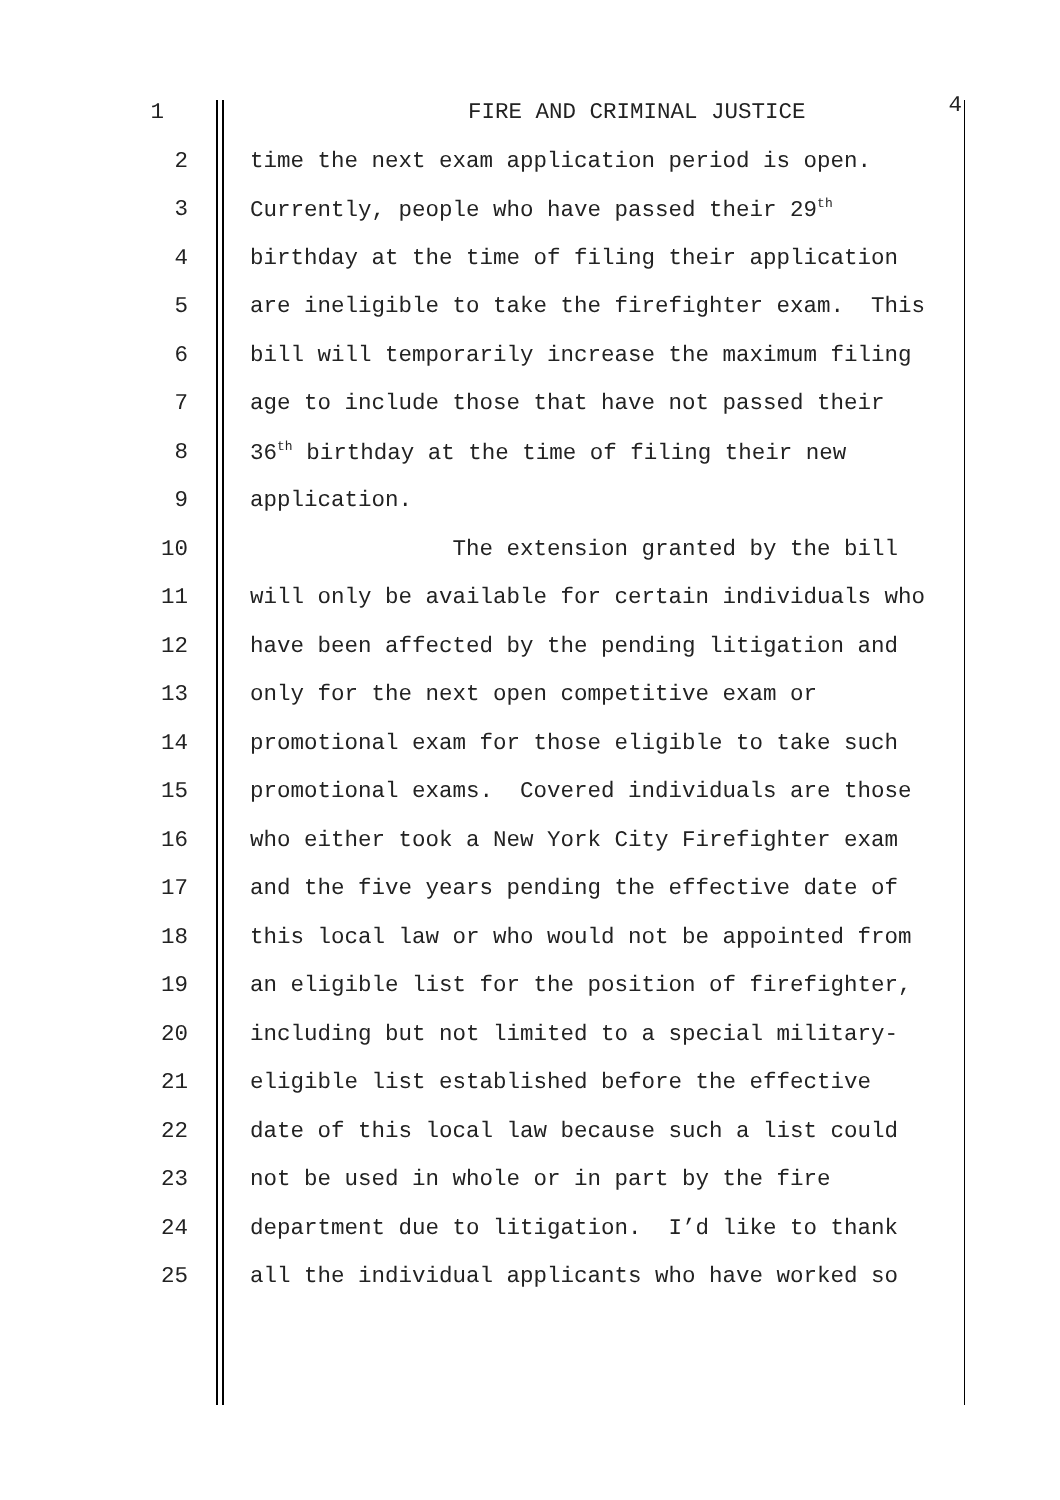1 FIRE AND CRIMINAL JUSTICE 4
2 time the next exam application period is open.
3 Currently, people who have passed their 29<sup>th</sup>
4 birthday at the time of filing their application
5 are ineligible to take the firefighter exam. This
6 bill will temporarily increase the maximum filing
7 age to include those that have not passed their
8 36<sup>th</sup> birthday at the time of filing their new
9 application.
10 The extension granted by the bill
11 will only be available for certain individuals who
12 have been affected by the pending litigation and
13 only for the next open competitive exam or
14 promotional exam for those eligible to take such
15 promotional exams. Covered individuals are those
16 who either took a New York City Firefighter exam
17 and the five years pending the effective date of
18 this local law or who would not be appointed from
19 an eligible list for the position of firefighter,
20 including but not limited to a special military-
21 eligible list established before the effective
22 date of this local law because such a list could
23 not be used in whole or in part by the fire
24 department due to litigation. I’d like to thank
25 all the individual applicants who have worked so